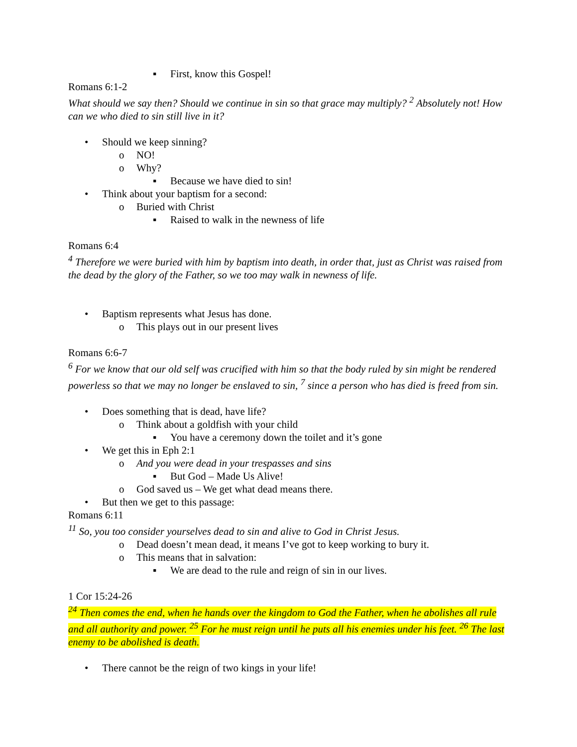▪ First, know this Gospel!
Romans 6:1-2
What should we say then? Should we continue in sin so that grace may multiply? <sup>2</sup> Absolutely not! How can we who died to sin still live in it?
• Should we keep sinning?
o NO!
o Why?
▪ Because we have died to sin!
• Think about your baptism for a second:
o Buried with Christ
▪ Raised to walk in the newness of life
Romans 6:4
<sup>4</sup> Therefore we were buried with him by baptism into death, in order that, just as Christ was raised from the dead by the glory of the Father, so we too may walk in newness of life.
• Baptism represents what Jesus has done.
o This plays out in our present lives
Romans 6:6-7
<sup>6</sup> For we know that our old self was crucified with him so that the body ruled by sin might be rendered powerless so that we may no longer be enslaved to sin, <sup>7</sup> since a person who has died is freed from sin.
• Does something that is dead, have life?
o Think about a goldfish with your child
▪ You have a ceremony down the toilet and it’s gone
• We get this in Eph 2:1
o And you were dead in your trespasses and sins
▪ But God – Made Us Alive!
o God saved us – We get what dead means there.
• But then we get to this passage:
Romans 6:11
<sup>11</sup> So, you too consider yourselves dead to sin and alive to God in Christ Jesus.
o Dead doesn’t mean dead, it means I’ve got to keep working to bury it.
o This means that in salvation:
▪ We are dead to the rule and reign of sin in our lives.
1 Cor 15:24-26
<sup>24</sup> Then comes the end, when he hands over the kingdom to God the Father, when he abolishes all rule and all authority and power. <sup>25</sup> For he must reign until he puts all his enemies under his feet. <sup>26</sup> The last enemy to be abolished is death.
• There cannot be the reign of two kings in your life!